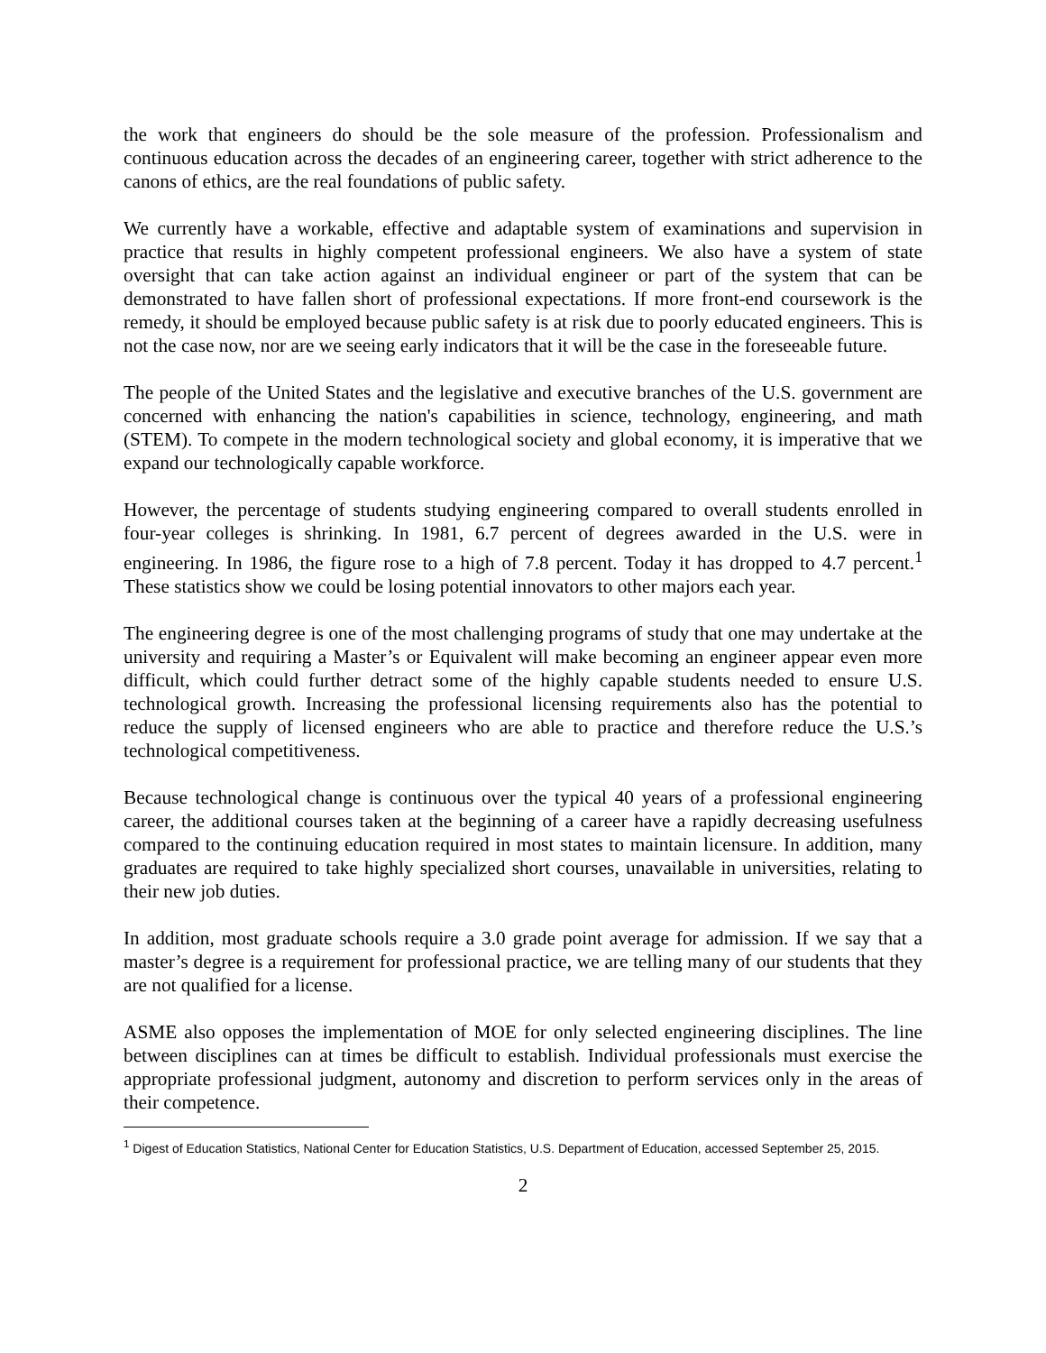the work that engineers do should be the sole measure of the profession. Professionalism and continuous education across the decades of an engineering career, together with strict adherence to the canons of ethics, are the real foundations of public safety.
We currently have a workable, effective and adaptable system of examinations and supervision in practice that results in highly competent professional engineers. We also have a system of state oversight that can take action against an individual engineer or part of the system that can be demonstrated to have fallen short of professional expectations. If more front-end coursework is the remedy, it should be employed because public safety is at risk due to poorly educated engineers. This is not the case now, nor are we seeing early indicators that it will be the case in the foreseeable future.
The people of the United States and the legislative and executive branches of the U.S. government are concerned with enhancing the nation's capabilities in science, technology, engineering, and math (STEM). To compete in the modern technological society and global economy, it is imperative that we expand our technologically capable workforce.
However, the percentage of students studying engineering compared to overall students enrolled in four-year colleges is shrinking. In 1981, 6.7 percent of degrees awarded in the U.S. were in engineering. In 1986, the figure rose to a high of 7.8 percent. Today it has dropped to 4.7 percent.<sup>1</sup> These statistics show we could be losing potential innovators to other majors each year.
The engineering degree is one of the most challenging programs of study that one may undertake at the university and requiring a Master’s or Equivalent will make becoming an engineer appear even more difficult, which could further detract some of the highly capable students needed to ensure U.S. technological growth. Increasing the professional licensing requirements also has the potential to reduce the supply of licensed engineers who are able to practice and therefore reduce the U.S.’s technological competitiveness.
Because technological change is continuous over the typical 40 years of a professional engineering career, the additional courses taken at the beginning of a career have a rapidly decreasing usefulness compared to the continuing education required in most states to maintain licensure. In addition, many graduates are required to take highly specialized short courses, unavailable in universities, relating to their new job duties.
In addition, most graduate schools require a 3.0 grade point average for admission. If we say that a master’s degree is a requirement for professional practice, we are telling many of our students that they are not qualified for a license.
ASME also opposes the implementation of MOE for only selected engineering disciplines. The line between disciplines can at times be difficult to establish. Individual professionals must exercise the appropriate professional judgment, autonomy and discretion to perform services only in the areas of their competence.
<sup>1</sup> Digest of Education Statistics, National Center for Education Statistics, U.S. Department of Education, accessed September 25, 2015.
2